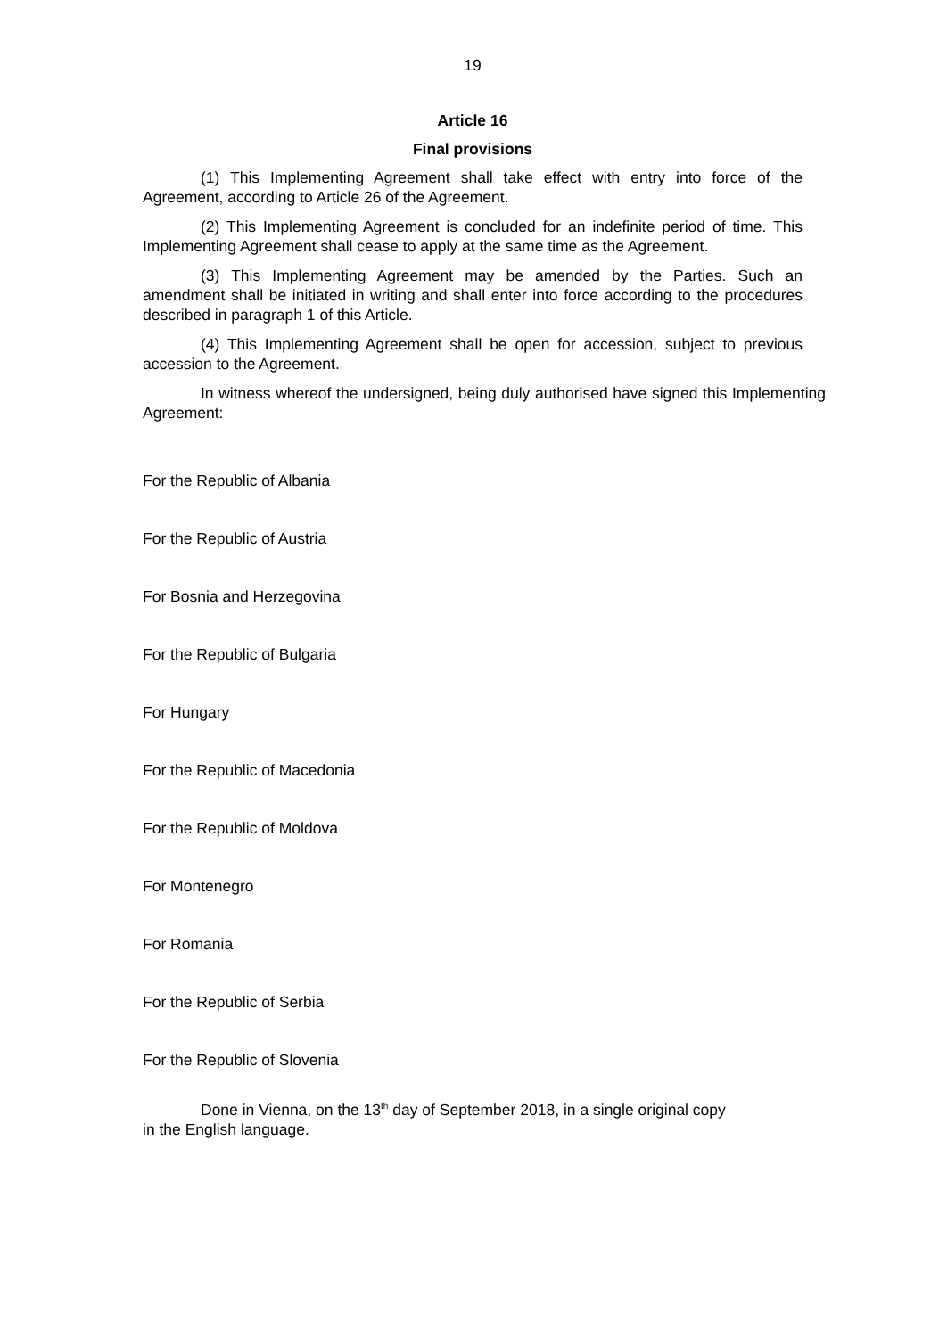19
Article 16
Final provisions
(1) This Implementing Agreement shall take effect with entry into force of the Agreement, according to Article 26 of the Agreement.
(2) This Implementing Agreement is concluded for an indefinite period of time. This Implementing Agreement shall cease to apply at the same time as the Agreement.
(3) This Implementing Agreement may be amended by the Parties. Such an amendment shall be initiated in writing and shall enter into force according to the procedures described in paragraph 1 of this Article.
(4) This Implementing Agreement shall be open for accession, subject to previous accession to the Agreement.
In witness whereof the undersigned, being duly authorised have signed this Implementing Agreement:
For the Republic of Albania
For the Republic of Austria
For Bosnia and Herzegovina
For the Republic of Bulgaria
For Hungary
For the Republic of Macedonia
For the Republic of Moldova
For Montenegro
For Romania
For the Republic of Serbia
For the Republic of Slovenia
Done in Vienna, on the 13<sup>th</sup> day of September 2018, in a single original copy
in the English language.